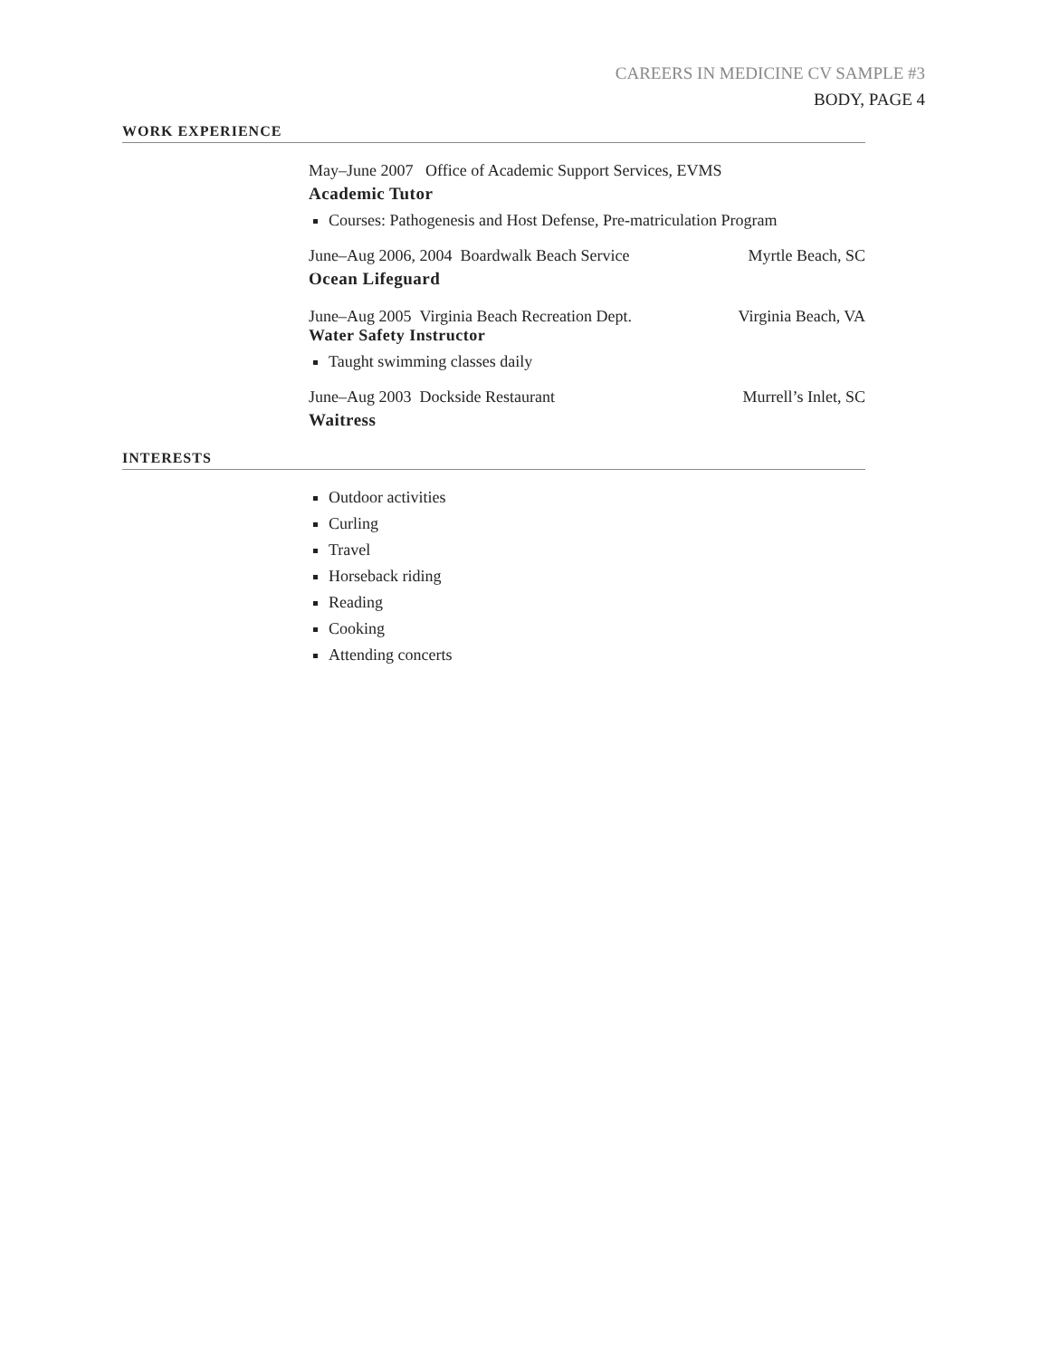CAREERS IN MEDICINE CV SAMPLE #3
BODY, PAGE 4
WORK EXPERIENCE
May–June 2007 Office of Academic Support Services, EVMS
Academic Tutor
Courses: Pathogenesis and Host Defense, Pre-matriculation Program
June–Aug 2006, 2004 Boardwalk Beach Service Myrtle Beach, SC
Ocean Lifeguard
June–Aug 2005 Virginia Beach Recreation Dept. Virginia Beach, VA
Water Safety Instructor
Taught swimming classes daily
June–Aug 2003 Dockside Restaurant Murrell’s Inlet, SC
Waitress
INTERESTS
Outdoor activities
Curling
Travel
Horseback riding
Reading
Cooking
Attending concerts